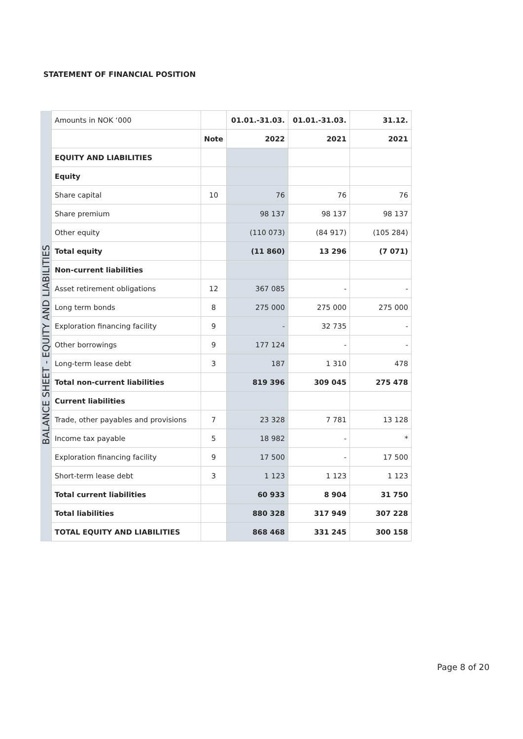STATEMENT OF FINANCIAL POSITION
| | Amounts in NOK ‘000 | | 01.01.-31.03. | 01.01.-31.03. | 31.12. |
| | | Note | 2022 | 2021 | 2021 |
| BALANCE SHEET - EQUITY AND LIABILITIES | EQUITY AND LIABILITIES | | | | |
| | Equity | | | | |
| | Share capital | 10 | 76 | 76 | 76 |
| | Share premium | | 98 137 | 98 137 | 98 137 |
| | Other equity | | (110 073) | (84 917) | (105 284) |
| | Total equity | | (11 860) | 13 296 | (7 071) |
| | Non-current liabilities | | | | |
| | Asset retirement obligations | 12 | 367 085 | - | - |
| | Long term bonds | 8 | 275 000 | 275 000 | 275 000 |
| | Exploration financing facility | 9 | - | 32 735 | - |
| | Other borrowings | 9 | 177 124 | - | - |
| | Long-term lease debt | 3 | 187 | 1 310 | 478 |
| | Total non-current liabilities | | 819 396 | 309 045 | 275 478 |
| | Current liabilities | | | | |
| | Trade, other payables and provisions | 7 | 23 328 | 7 781 | 13 128 |
| | Income tax payable | 5 | 18 982 | - | * |
| | Exploration financing facility | 9 | 17 500 | - | 17 500 |
| | Short-term lease debt | 3 | 1 123 | 1 123 | 1 123 |
| | Total current liabilities | | 60 933 | 8 904 | 31 750 |
| | Total liabilities | | 880 328 | 317 949 | 307 228 |
| | TOTAL EQUITY AND LIABILITIES | | 868 468 | 331 245 | 300 158 |
Page 8 of 20